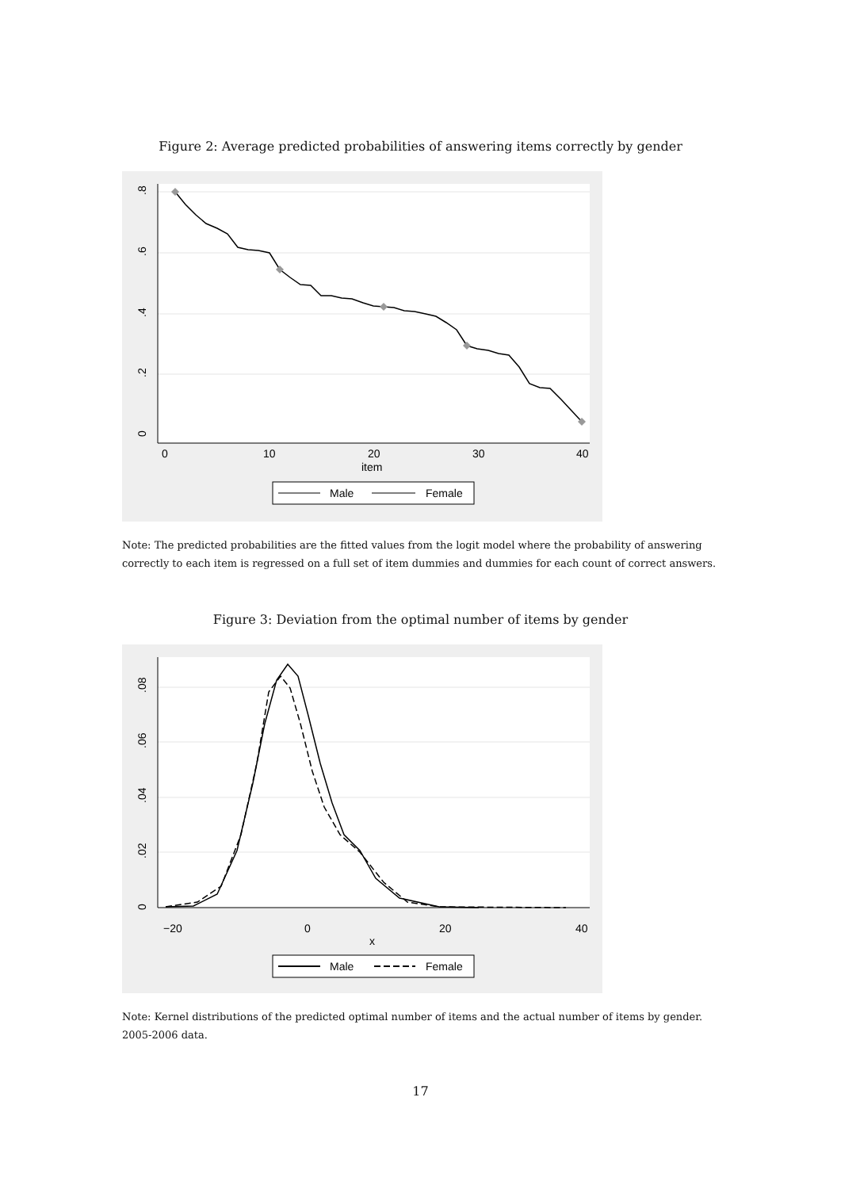Figure 2: Average predicted probabilities of answering items correctly by gender
0
.2
.4
.6
.8
0
10
20
30
40
item
Male
Female
Note: The predicted probabilities are the fitted values from the logit model where the probability of answering correctly to each item is regressed on a full set of item dummies and dummies for each count of correct answers.
Figure 3: Deviation from the optimal number of items by gender
0
.02
.04
.06
.08
−20
0
20
40
x
Male
Female
Note: Kernel distributions of the predicted optimal number of items and the actual number of items by gender. 2005-2006 data.
17